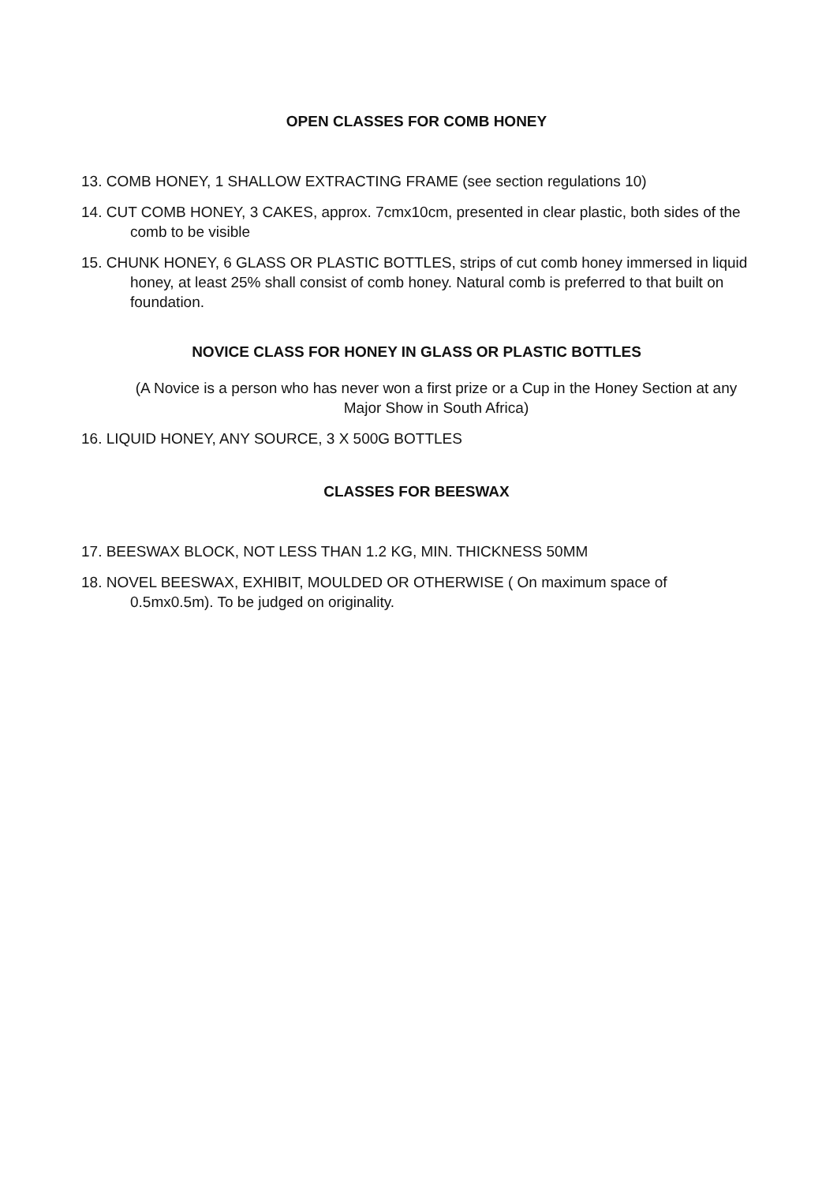OPEN CLASSES FOR COMB HONEY
13. COMB HONEY, 1 SHALLOW EXTRACTING FRAME (see section regulations 10)
14. CUT COMB HONEY, 3 CAKES, approx. 7cmx10cm, presented in clear plastic, both sides of the comb to be visible
15. CHUNK HONEY, 6 GLASS OR PLASTIC BOTTLES, strips of cut comb honey immersed in liquid honey, at least 25% shall consist of comb honey. Natural comb is preferred to that built on foundation.
NOVICE CLASS FOR HONEY IN GLASS OR PLASTIC BOTTLES
(A Novice is a person who has never won a first prize or a Cup in the Honey Section at any Major Show in South Africa)
16. LIQUID HONEY, ANY SOURCE, 3 X 500G BOTTLES
CLASSES FOR BEESWAX
17. BEESWAX BLOCK, NOT LESS THAN 1.2 KG, MIN. THICKNESS 50MM
18. NOVEL BEESWAX, EXHIBIT, MOULDED OR OTHERWISE ( On maximum space of 0.5mx0.5m). To be judged on originality.